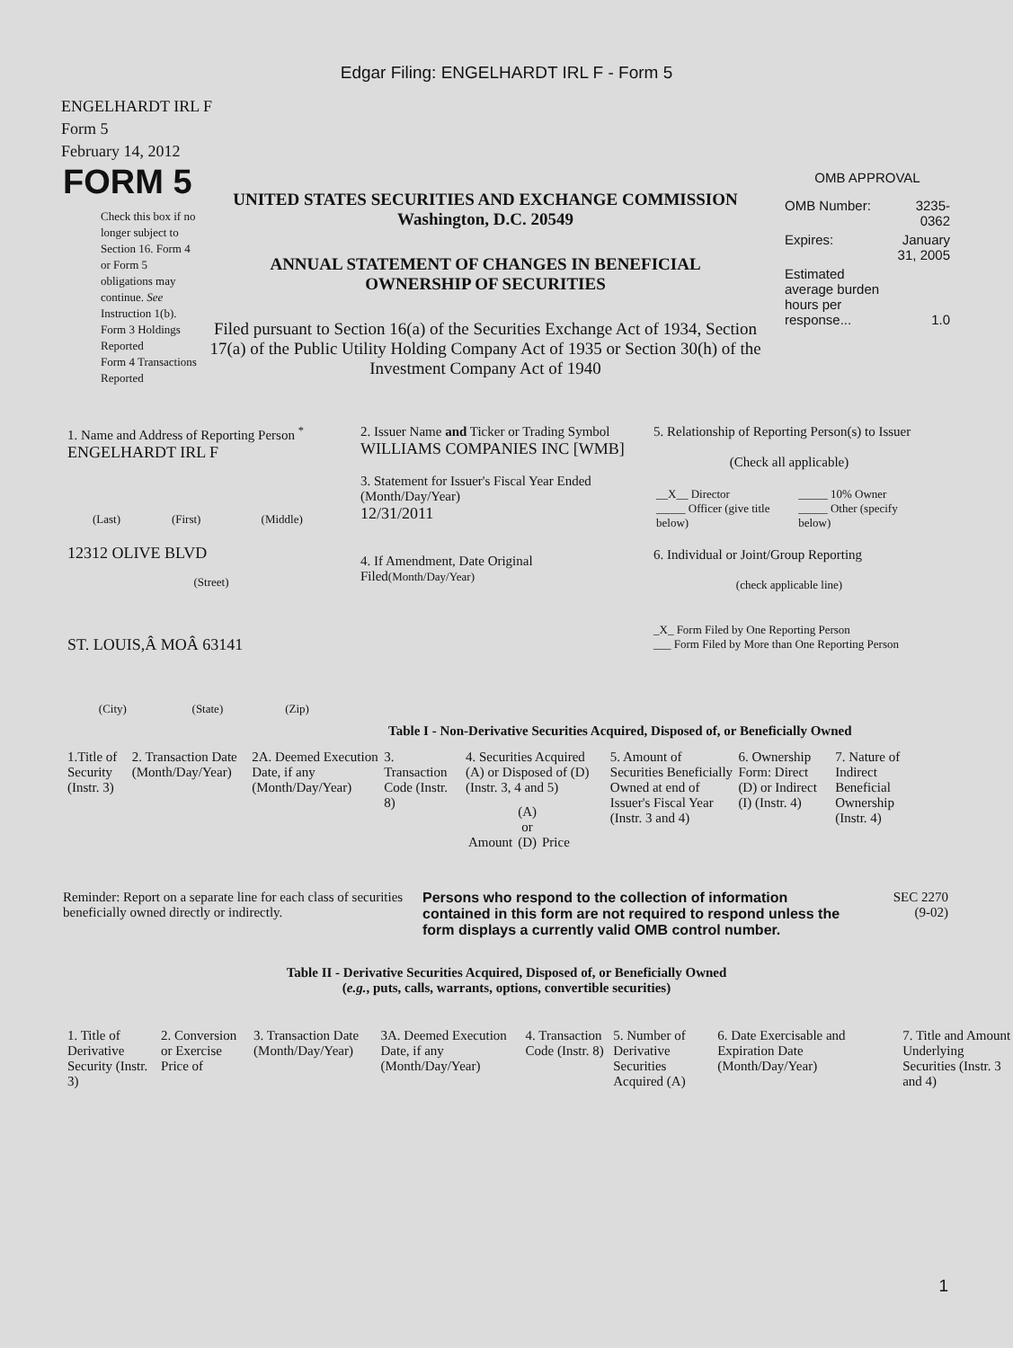Edgar Filing: ENGELHARDT IRL F - Form 5
ENGELHARDT IRL F
Form 5
February 14, 2012
FORM 5
Check this box if no longer subject to Section 16. Form 4 or Form 5 obligations may continue. See Instruction 1(b).
Form 3 Holdings Reported
Form 4 Transactions Reported
UNITED STATES SECURITIES AND EXCHANGE COMMISSION
Washington, D.C. 20549
ANNUAL STATEMENT OF CHANGES IN BENEFICIAL
OWNERSHIP OF SECURITIES
Filed pursuant to Section 16(a) of the Securities Exchange Act of 1934, Section 17(a) of the Public Utility Holding Company Act of 1935 or Section 30(h) of the Investment Company Act of 1940
OMB APPROVAL
| OMB Number: | 3235-0362 |
| Expires: | January 31, 2005 |
| Estimated average burden hours per response... | 1.0 |
| 1. Name and Address of Reporting Person <sup>*</sup> ENGELHARDT IRL F / (Last) / (First) / (Middle) / 12312 OLIVE BLVD (Street) ST. LOUIS,Â MOÂ 63141 / (City) / (State) / (Zip) / | 2. Issuer Name and Ticker or Trading Symbol WILLIAMS COMPANIES INC [WMB] 3. Statement for Issuer's Fiscal Year Ended (Month/Day/Year) 12/31/2011 4. If Amendment, Date Original Filed (Month/Day/Year) | 5. Relationship of Reporting Person(s) to Issuer (Check all applicable) / __X__ Director _____ Officer (give title below) / _____ 10% Owner _____ Other (specify below) / 6. Individual or Joint/Group Reporting (check applicable line) _X_ Form Filed by One Reporting Person ___ Form Filed by More than One Reporting Person |
Table I - Non-Derivative Securities Acquired, Disposed of, or Beneficially Owned
| 1.Title of Security (Instr. 3) | 2. Transaction Date (Month/Day/Year) | 2A. Deemed Execution Date, if any (Month/Day/Year) | 3. Transaction Code (Instr. 8) | 4. Securities Acquired (A) or Disposed of (D) (Instr. 3, 4 and 5) / Amount / (A) or (D) / Price / | 5. Amount of Securities Beneficially Owned at end of Issuer's Fiscal Year (Instr. 3 and 4) | 6. Ownership Form: Direct (D) or Indirect (I) (Instr. 4) | 7. Nature of Indirect Beneficial Ownership (Instr. 4) |
Reminder: Report on a separate line for each class of securities beneficially owned directly or indirectly.
Persons who respond to the collection of information contained in this form are not required to respond unless the form displays a currently valid OMB control number.
SEC 2270
(9-02)
Table II - Derivative Securities Acquired, Disposed of, or Beneficially Owned
(e.g., puts, calls, warrants, options, convertible securities)
| 1. Title of Derivative Security (Instr. 3) | 2. Conversion or Exercise Price of | 3. Transaction Date (Month/Day/Year) | 3A. Deemed Execution Date, if any (Month/Day/Year) | 4. Transaction Code (Instr. 8) | 5. Number of Derivative Securities Acquired (A) | 6. Date Exercisable and Expiration Date (Month/Day/Year) | 7. Title and Amount Underlying Securities (Instr. 3 and 4) |
1